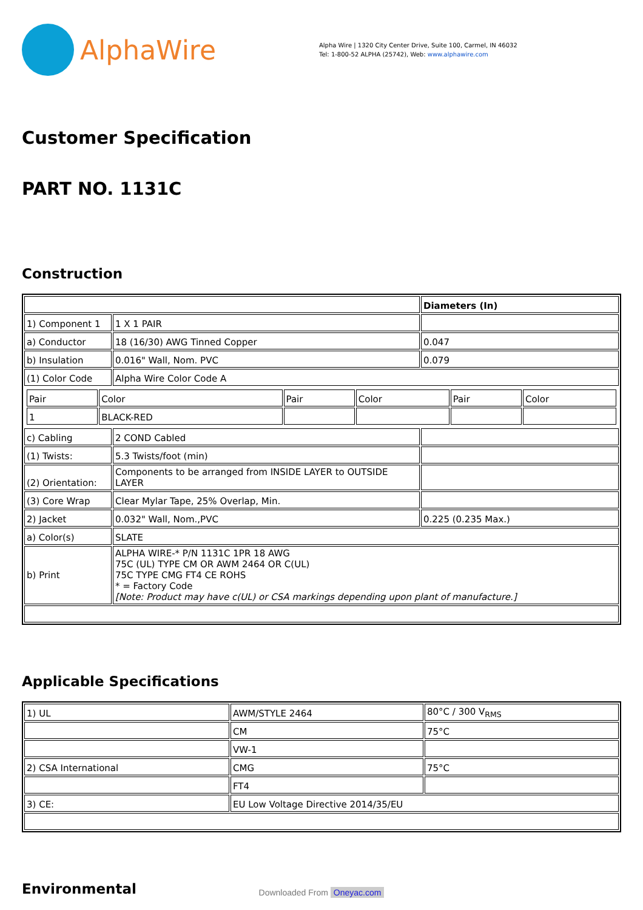AlphaWire
Alpha Wire | 1320 City Center Drive, Suite 100, Carmel, IN 46032
Tel: 1-800-52 ALPHA (25742), Web: www.alphawire.com
Customer Specification
PART NO. 1131C
Construction
| | | Diameters (In) |
| 1) Component 1 | 1 X 1 PAIR | |
| a) Conductor | 18 (16/30) AWG Tinned Copper | 0.047 |
| b) Insulation | 0.016" Wall, Nom. PVC | 0.079 |
| (1) Color Code | Alpha Wire Color Code A | |
| / Pair / Color / Pair / Color / Pair / Color / / 1 / BLACK-RED / / / / / | | |
| c) Cabling | 2 COND Cabled | |
| (1) Twists: | 5.3 Twists/foot (min) | |
| (2) Orientation: | Components to be arranged from INSIDE LAYER to OUTSIDE LAYER | |
| (3) Core Wrap | Clear Mylar Tape, 25% Overlap, Min. | |
| 2) Jacket | 0.032" Wall, Nom.,PVC | 0.225 (0.235 Max.) |
| a) Color(s) | SLATE | |
| b) Print | ALPHA WIRE-* P/N 1131C 1PR 18 AWG 75C (UL) TYPE CM OR AWM 2464 OR C(UL) 75C TYPE CMG FT4 CE ROHS * = Factory Code [Note: Product may have c(UL) or CSA markings depending upon plant of manufacture.] | |
Applicable Specifications
| 1) UL | AWM/STYLE 2464 | 80°C / 300 V<sub>RMS</sub> |
| | CM | 75°C |
| | VW-1 | |
| 2) CSA International | CMG | 75°C |
| | FT4 | |
| 3) CE: | EU Low Voltage Directive 2014/35/EU | |
Environmental
Downloaded From Oneyac.com